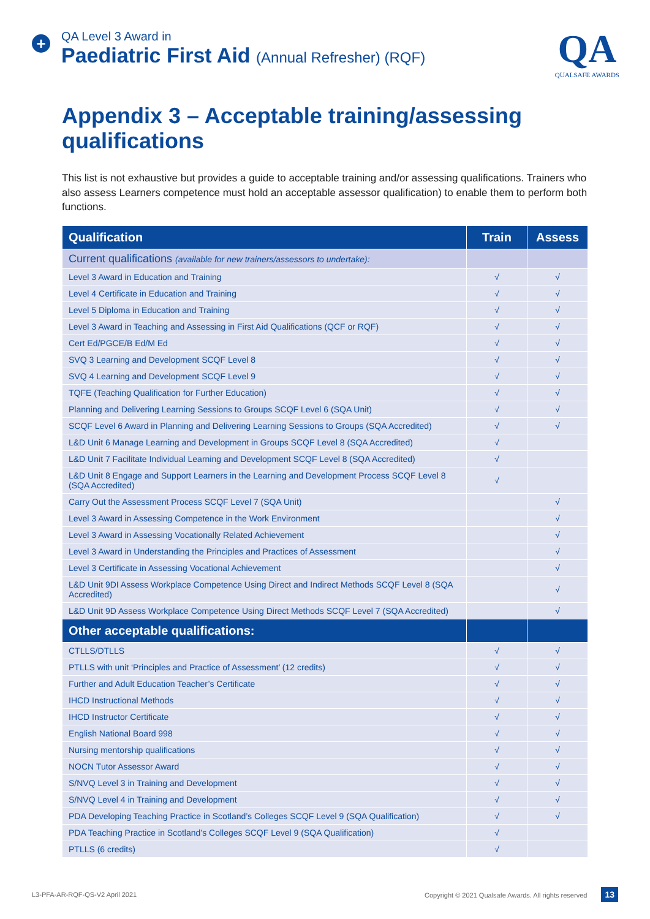+
QA Level 3 Award in
Paediatric First Aid (Annual Refresher) (RQF)
QA
QUALSAFE AWARDS
Appendix 3 – Acceptable training/assessing qualifications
This list is not exhaustive but provides a guide to acceptable training and/or assessing qualifications. Trainers who also assess Learners competence must hold an acceptable assessor qualification) to enable them to perform both functions.
| Qualification | Train | Assess |
| --- | --- | --- |
| Current qualifications (available for new trainers/assessors to undertake): | | |
| Level 3 Award in Education and Training | √ | √ |
| Level 4 Certificate in Education and Training | √ | √ |
| Level 5 Diploma in Education and Training | √ | √ |
| Level 3 Award in Teaching and Assessing in First Aid Qualifications (QCF or RQF) | √ | √ |
| Cert Ed/PGCE/B Ed/M Ed | √ | √ |
| SVQ 3 Learning and Development SCQF Level 8 | √ | √ |
| SVQ 4 Learning and Development SCQF Level 9 | √ | √ |
| TQFE (Teaching Qualification for Further Education) | √ | √ |
| Planning and Delivering Learning Sessions to Groups SCQF Level 6 (SQA Unit) | √ | √ |
| SCQF Level 6 Award in Planning and Delivering Learning Sessions to Groups (SQA Accredited) | √ | √ |
| L&D Unit 6 Manage Learning and Development in Groups SCQF Level 8 (SQA Accredited) | √ | |
| L&D Unit 7 Facilitate Individual Learning and Development SCQF Level 8 (SQA Accredited) | √ | |
| L&D Unit 8 Engage and Support Learners in the Learning and Development Process SCQF Level 8 (SQA Accredited) | √ | |
| Carry Out the Assessment Process SCQF Level 7 (SQA Unit) | | √ |
| Level 3 Award in Assessing Competence in the Work Environment | | √ |
| Level 3 Award in Assessing Vocationally Related Achievement | | √ |
| Level 3 Award in Understanding the Principles and Practices of Assessment | | √ |
| Level 3 Certificate in Assessing Vocational Achievement | | √ |
| L&D Unit 9DI Assess Workplace Competence Using Direct and Indirect Methods SCQF Level 8 (SQA Accredited) | | √ |
| L&D Unit 9D Assess Workplace Competence Using Direct Methods SCQF Level 7 (SQA Accredited) | | √ |
| Other acceptable qualifications: | | |
| CTLLS/DTLLS | √ | √ |
| PTLLS with unit ‘Principles and Practice of Assessment’ (12 credits) | √ | √ |
| Further and Adult Education Teacher’s Certificate | √ | √ |
| IHCD Instructional Methods | √ | √ |
| IHCD Instructor Certificate | √ | √ |
| English National Board 998 | √ | √ |
| Nursing mentorship qualifications | √ | √ |
| NOCN Tutor Assessor Award | √ | √ |
| S/NVQ Level 3 in Training and Development | √ | √ |
| S/NVQ Level 4 in Training and Development | √ | √ |
| PDA Developing Teaching Practice in Scotland’s Colleges SCQF Level 9 (SQA Qualification) | √ | √ |
| PDA Teaching Practice in Scotland’s Colleges SCQF Level 9 (SQA Qualification) | √ | |
| PTLLS (6 credits) | √ | |
L3-PFA-AR-RQF-QS-V2 April 2021 Copyright © 2021 Qualsafe Awards. All rights reserved 13